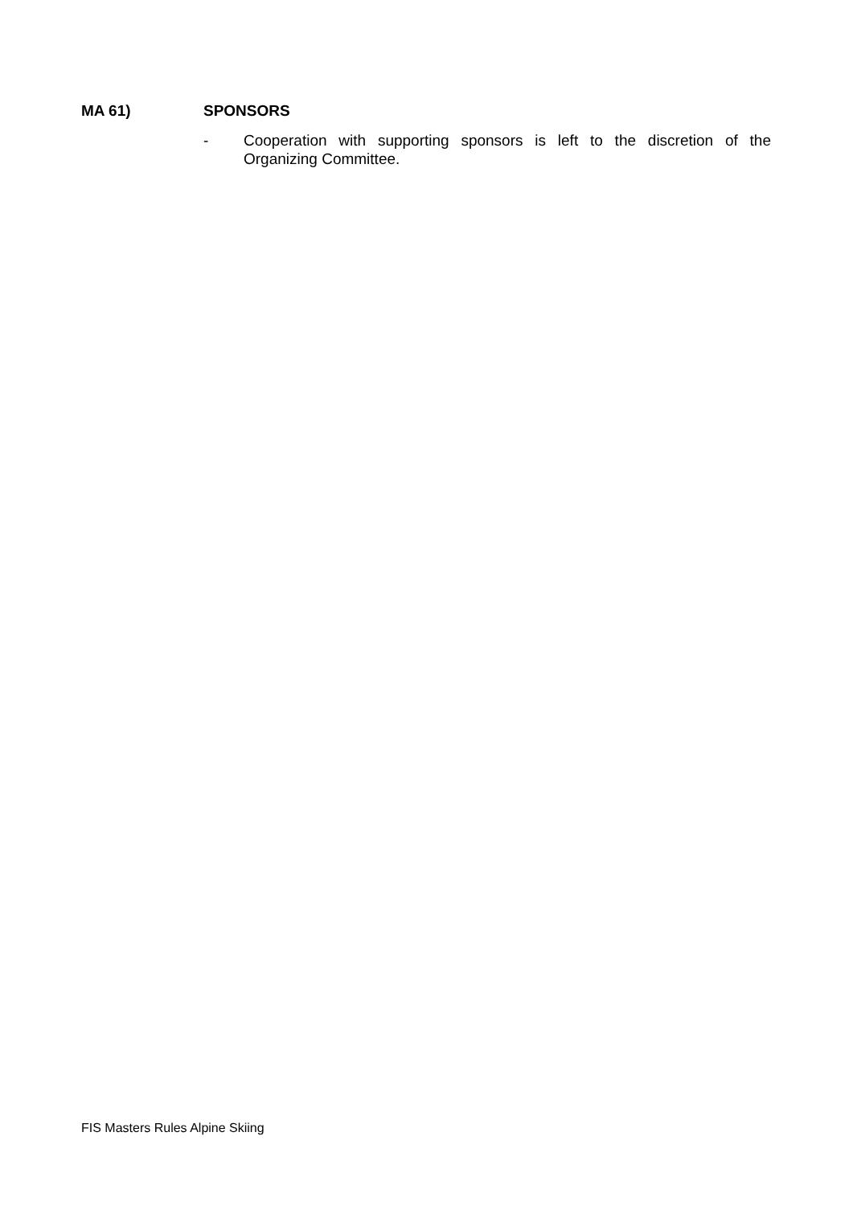MA 61) SPONSORS
- Cooperation with supporting sponsors is left to the discretion of the Organizing Committee.
FIS Masters Rules Alpine Skiing